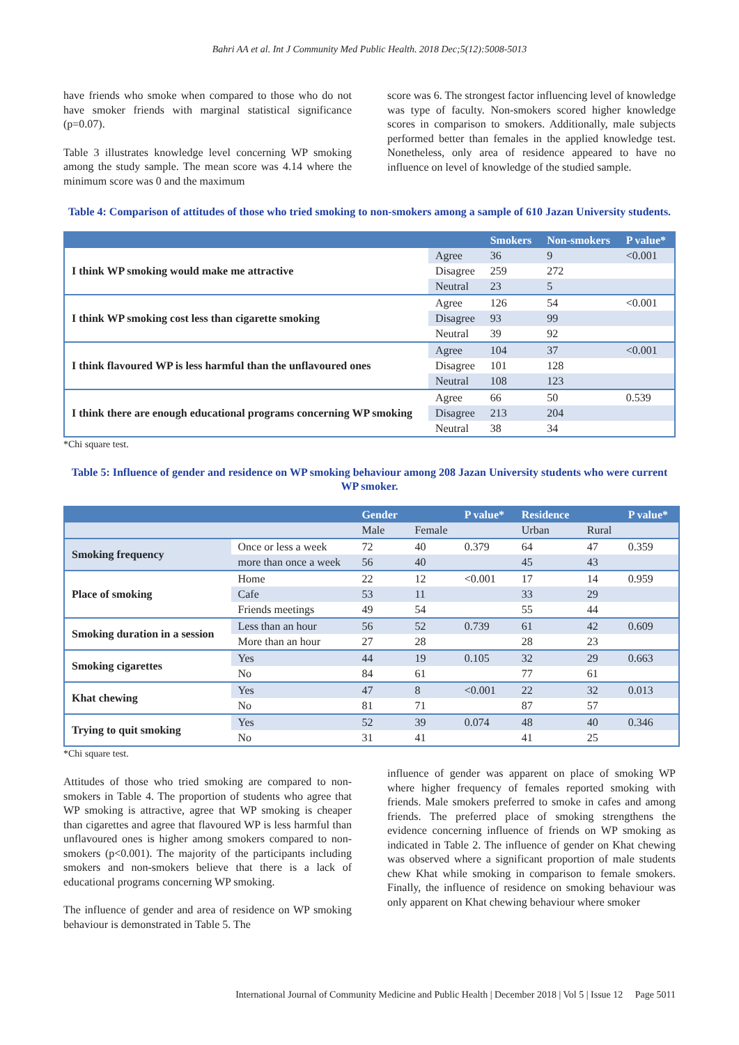Bahri AA et al. Int J Community Med Public Health. 2018 Dec;5(12):5008-5013
have friends who smoke when compared to those who do not have smoker friends with marginal statistical significance (p=0.07).
Table 3 illustrates knowledge level concerning WP smoking among the study sample. The mean score was 4.14 where the minimum score was 0 and the maximum
score was 6. The strongest factor influencing level of knowledge was type of faculty. Non-smokers scored higher knowledge scores in comparison to smokers. Additionally, male subjects performed better than females in the applied knowledge test. Nonetheless, only area of residence appeared to have no influence on level of knowledge of the studied sample.
Table 4: Comparison of attitudes of those who tried smoking to non-smokers among a sample of 610 Jazan University students.
| | | Smokers | Non-smokers | P value* |
| --- | --- | --- | --- | --- |
| I think WP smoking would make me attractive | Agree | 36 | 9 | <0.001 |
| | Disagree | 259 | 272 | |
| | Neutral | 23 | 5 | |
| I think WP smoking cost less than cigarette smoking | Agree | 126 | 54 | <0.001 |
| | Disagree | 93 | 99 | |
| | Neutral | 39 | 92 | |
| I think flavoured WP is less harmful than the unflavoured ones | Agree | 104 | 37 | <0.001 |
| | Disagree | 101 | 128 | |
| | Neutral | 108 | 123 | |
| I think there are enough educational programs concerning WP smoking | Agree | 66 | 50 | 0.539 |
| | Disagree | 213 | 204 | |
| | Neutral | 38 | 34 | |
*Chi square test.
Table 5: Influence of gender and residence on WP smoking behaviour among 208 Jazan University students who were current WP smoker.
| | | Gender | | P value* | Residence | | P value* |
| --- | --- | --- | --- | --- | --- | --- | --- |
| | | Male | Female | | Urban | Rural | |
| Smoking frequency | Once or less a week | 72 | 40 | 0.379 | 64 | 47 | 0.359 |
| | more than once a week | 56 | 40 | | 45 | 43 | |
| Place of smoking | Home | 22 | 12 | <0.001 | 17 | 14 | 0.959 |
| | Cafe | 53 | 11 | | 33 | 29 | |
| | Friends meetings | 49 | 54 | | 55 | 44 | |
| Smoking duration in a session | Less than an hour | 56 | 52 | 0.739 | 61 | 42 | 0.609 |
| | More than an hour | 27 | 28 | | 28 | 23 | |
| Smoking cigarettes | Yes | 44 | 19 | 0.105 | 32 | 29 | 0.663 |
| | No | 84 | 61 | | 77 | 61 | |
| Khat chewing | Yes | 47 | 8 | <0.001 | 22 | 32 | 0.013 |
| | No | 81 | 71 | | 87 | 57 | |
| Trying to quit smoking | Yes | 52 | 39 | 0.074 | 48 | 40 | 0.346 |
| | No | 31 | 41 | | 41 | 25 | |
*Chi square test.
Attitudes of those who tried smoking are compared to non-smokers in Table 4. The proportion of students who agree that WP smoking is attractive, agree that WP smoking is cheaper than cigarettes and agree that flavoured WP is less harmful than unflavoured ones is higher among smokers compared to non-smokers (p<0.001). The majority of the participants including smokers and non-smokers believe that there is a lack of educational programs concerning WP smoking.
The influence of gender and area of residence on WP smoking behaviour is demonstrated in Table 5. The
influence of gender was apparent on place of smoking WP where higher frequency of females reported smoking with friends. Male smokers preferred to smoke in cafes and among friends. The preferred place of smoking strengthens the evidence concerning influence of friends on WP smoking as indicated in Table 2. The influence of gender on Khat chewing was observed where a significant proportion of male students chew Khat while smoking in comparison to female smokers. Finally, the influence of residence on smoking behaviour was only apparent on Khat chewing behaviour where smoker
International Journal of Community Medicine and Public Health | December 2018 | Vol 5 | Issue 12 Page 5011